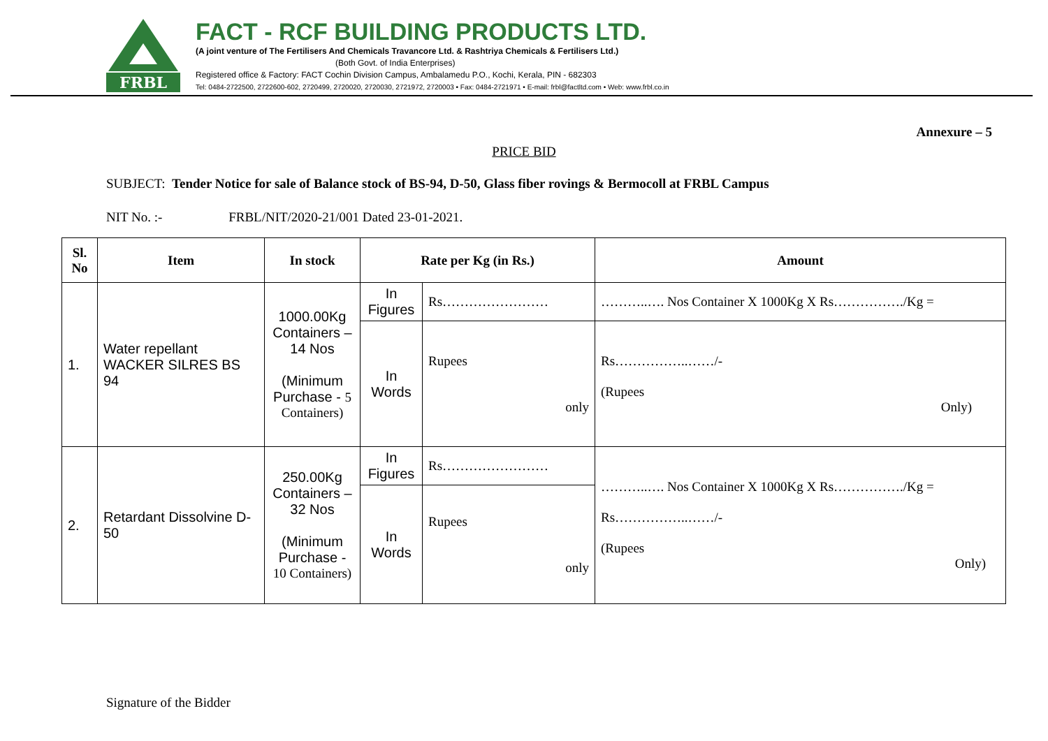FRBL
FACT - RCF BUILDING PRODUCTS LTD.
(A joint venture of The Fertilisers And Chemicals Travancore Ltd. & Rashtriya Chemicals & Fertilisers Ltd.)
(Both Govt. of India Enterprises)
Registered office & Factory: FACT Cochin Division Campus, Ambalamedu P.O., Kochi, Kerala, PIN - 682303
Tel: 0484-2722500, 2722600-602, 2720499, 2720020, 2720030, 2721972, 2720003 • Fax: 0484-2721971 • E-mail: frbl@factltd.com • Web: www.frbl.co.in
Annexure – 5
PRICE BID
SUBJECT: Tender Notice for sale of Balance stock of BS-94, D-50, Glass fiber rovings & Bermocoll at FRBL Campus
NIT No. :- FRBL/NIT/2020-21/001 Dated 23-01-2021.
| Sl. No | Item | In stock | Rate per Kg (in Rs.) | | Amount |
| --- | --- | --- | --- | --- | --- |
| 1. | Water repellant WACKER SILRES BS 94 | 1000.00Kg Containers – 14 Nos (Minimum Purchase - 5 Containers) | In Figures | Rs…………………… | ………..…. Nos Container X 1000Kg X Rs……………./Kg = |
| | | | In Words | Rupees only | Rs……………..……/- (Rupees Only) |
| 2. | Retardant Dissolvine D-50 | 250.00Kg Containers – 32 Nos (Minimum Purchase - 10 Containers) | In Figures | Rs…………………… | ………..…. Nos Container X 1000Kg X Rs……………./Kg = Rs……………..……/- (Rupees Only) |
| | | | In Words | Rupees only | |
Signature of the Bidder